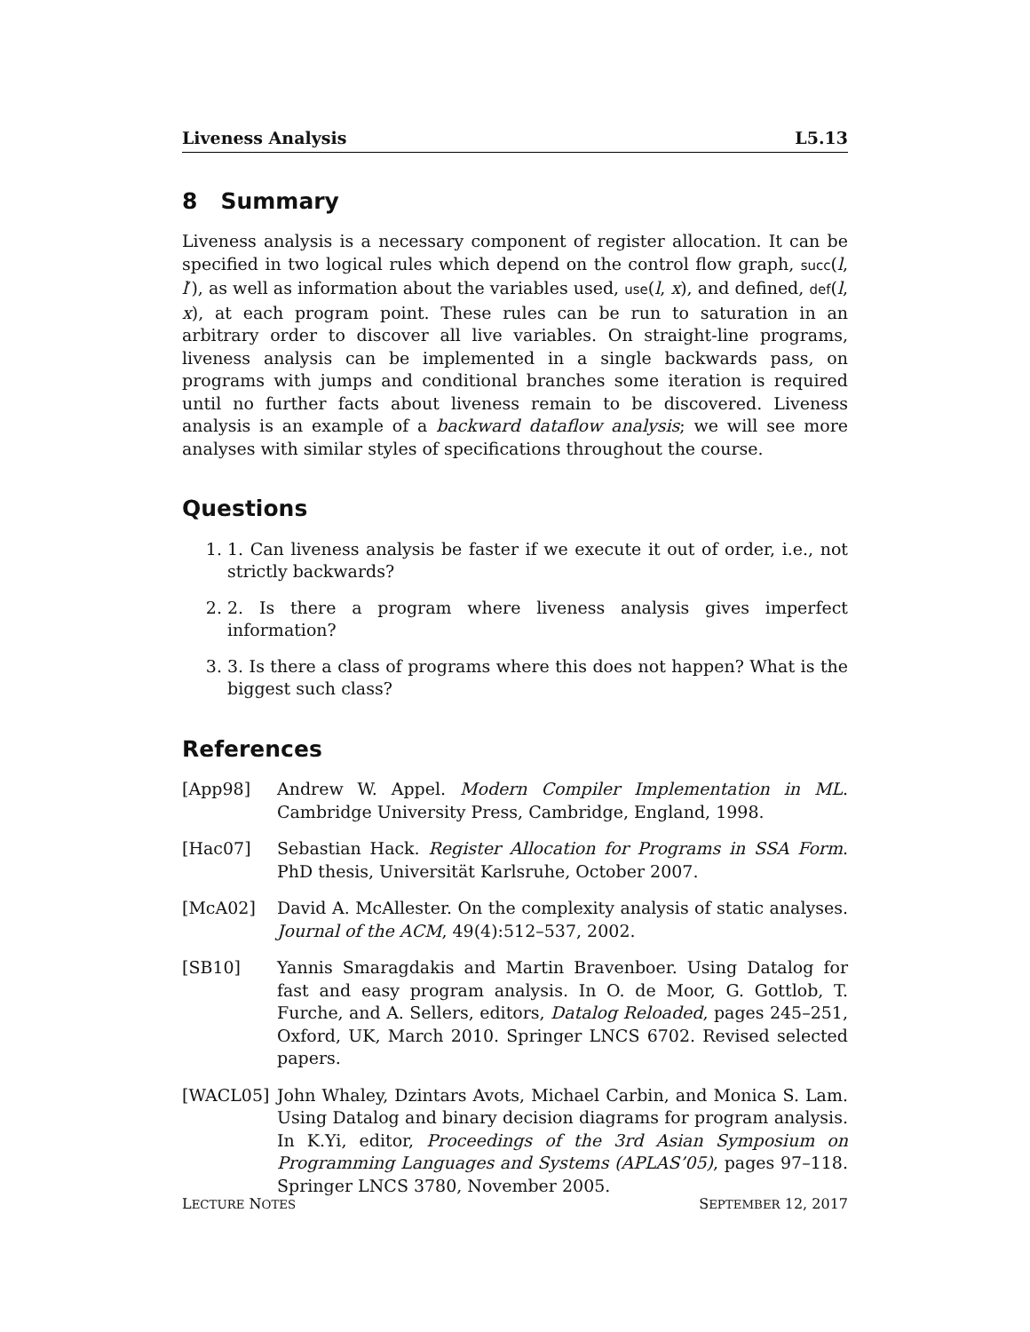Liveness Analysis L5.13
8 Summary
Liveness analysis is a necessary component of register allocation. It can be specified in two logical rules which depend on the control flow graph, succ(l, l′), as well as information about the variables used, use(l, x), and defined, def(l, x), at each program point. These rules can be run to saturation in an arbitrary order to discover all live variables. On straight-line programs, liveness analysis can be implemented in a single backwards pass, on programs with jumps and conditional branches some iteration is required until no further facts about liveness remain to be discovered. Liveness analysis is an example of a backward dataflow analysis; we will see more analyses with similar styles of specifications throughout the course.
Questions
1. 1. Can liveness analysis be faster if we execute it out of order, i.e., not strictly backwards?
2. 2. Is there a program where liveness analysis gives imperfect information?
3. 3. Is there a class of programs where this does not happen? What is the biggest such class?
References
[App98] Andrew W. Appel. Modern Compiler Implementation in ML. Cambridge University Press, Cambridge, England, 1998.
[Hac07] Sebastian Hack. Register Allocation for Programs in SSA Form. PhD thesis, Universität Karlsruhe, October 2007.
[McA02] David A. McAllester. On the complexity analysis of static analyses. Journal of the ACM, 49(4):512–537, 2002.
[SB10] Yannis Smaragdakis and Martin Bravenboer. Using Datalog for fast and easy program analysis. In O. de Moor, G. Gottlob, T. Furche, and A. Sellers, editors, Datalog Reloaded, pages 245–251, Oxford, UK, March 2010. Springer LNCS 6702. Revised selected papers.
[WACL05] John Whaley, Dzintars Avots, Michael Carbin, and Monica S. Lam. Using Datalog and binary decision diagrams for program analysis. In K.Yi, editor, Proceedings of the 3rd Asian Symposium on Programming Languages and Systems (APLAS’05), pages 97–118. Springer LNCS 3780, November 2005.
LECTURE NOTES SEPTEMBER 12, 2017